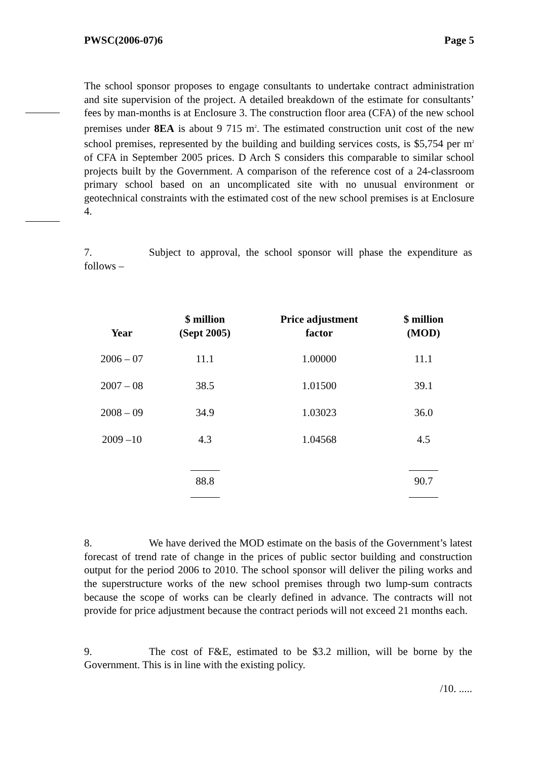PWSC(2006-07)6 Page 5
The school sponsor proposes to engage consultants to undertake contract administration and site supervision of the project. A detailed breakdown of the estimate for consultants’ fees by man-months is at Enclosure 3. The construction floor area (CFA) of the new school premises under 8EA is about 9 715 m<sup>2</sup>. The estimated construction unit cost of the new school premises, represented by the building and building services costs, is $5,754 per m<sup>2</sup> of CFA in September 2005 prices. D Arch S considers this comparable to similar school projects built by the Government. A comparison of the reference cost of a 24-classroom primary school based on an uncomplicated site with no unusual environment or geotechnical constraints with the estimated cost of the new school premises is at Enclosure 4.
7. Subject to approval, the school sponsor will phase the expenditure as follows –
| Year | $ million (Sept 2005) | Price adjustment factor | $ million (MOD) |
| --- | --- | --- | --- |
| 2006 – 07 | 11.1 | 1.00000 | 11.1 |
| 2007 – 08 | 38.5 | 1.01500 | 39.1 |
| 2008 – 09 | 34.9 | 1.03023 | 36.0 |
| 2009 –10 | 4.3 | 1.04568 | 4.5 |
| | 88.8 | | 90.7 |
8. We have derived the MOD estimate on the basis of the Government’s latest forecast of trend rate of change in the prices of public sector building and construction output for the period 2006 to 2010. The school sponsor will deliver the piling works and the superstructure works of the new school premises through two lump-sum contracts because the scope of works can be clearly defined in advance. The contracts will not provide for price adjustment because the contract periods will not exceed 21 months each.
9. The cost of F&E, estimated to be $3.2 million, will be borne by the Government. This is in line with the existing policy.
/10. .....